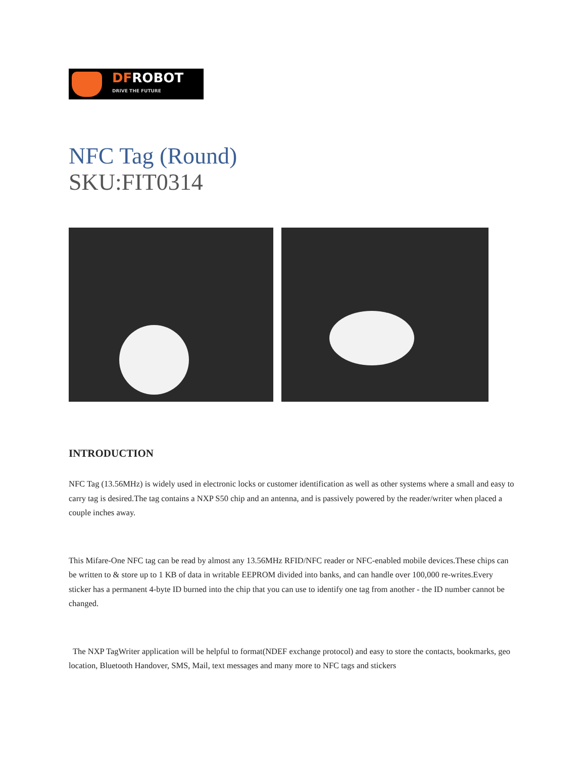DFROBOT
DRIVE THE FUTURE
NFC Tag (Round)
SKU:FIT0314
INTRODUCTION
NFC Tag (13.56MHz) is widely used in electronic locks or customer identification as well as other systems where a small and easy to carry tag is desired.The tag contains a NXP S50 chip and an antenna, and is passively powered by the reader/writer when placed a couple inches away.
This Mifare-One NFC tag can be read by almost any 13.56MHz RFID/NFC reader or NFC-enabled mobile devices.These chips can be written to & store up to 1 KB of data in writable EEPROM divided into banks, and can handle over 100,000 re-writes.Every sticker has a permanent 4-byte ID burned into the chip that you can use to identify one tag from another - the ID number cannot be changed.
The NXP TagWriter application will be helpful to format(NDEF exchange protocol) and easy to store the contacts, bookmarks, geo location, Bluetooth Handover, SMS, Mail, text messages and many more to NFC tags and stickers